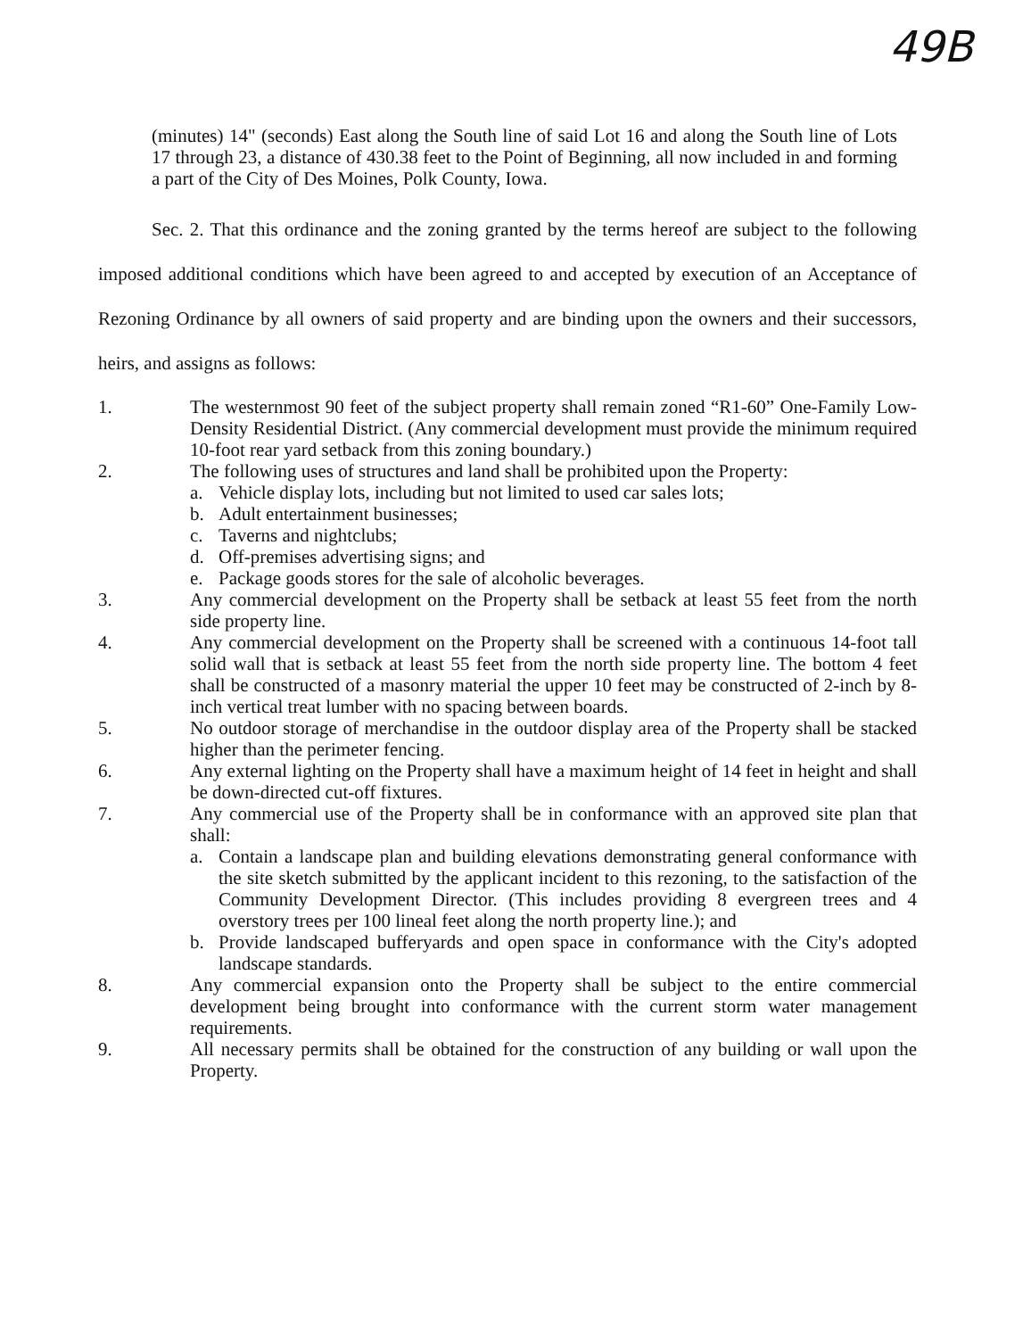49B
(minutes) 14" (seconds) East along the South line of said Lot 16 and along the South line of Lots 17 through 23, a distance of 430.38 feet to the Point of Beginning, all now included in and forming a part of the City of Des Moines, Polk County, Iowa.
Sec. 2. That this ordinance and the zoning granted by the terms hereof are subject to the following imposed additional conditions which have been agreed to and accepted by execution of an Acceptance of Rezoning Ordinance by all owners of said property and are binding upon the owners and their successors, heirs, and assigns as follows:
1. The westernmost 90 feet of the subject property shall remain zoned “R1-60” One-Family Low-Density Residential District. (Any commercial development must provide the minimum required 10-foot rear yard setback from this zoning boundary.)
2. The following uses of structures and land shall be prohibited upon the Property:
a. Vehicle display lots, including but not limited to used car sales lots;
b. Adult entertainment businesses;
c. Taverns and nightclubs;
d. Off-premises advertising signs; and
e. Package goods stores for the sale of alcoholic beverages.
3. Any commercial development on the Property shall be setback at least 55 feet from the north side property line.
4. Any commercial development on the Property shall be screened with a continuous 14-foot tall solid wall that is setback at least 55 feet from the north side property line. The bottom 4 feet shall be constructed of a masonry material the upper 10 feet may be constructed of 2-inch by 8-inch vertical treat lumber with no spacing between boards.
5. No outdoor storage of merchandise in the outdoor display area of the Property shall be stacked higher than the perimeter fencing.
6. Any external lighting on the Property shall have a maximum height of 14 feet in height and shall be down-directed cut-off fixtures.
7. Any commercial use of the Property shall be in conformance with an approved site plan that shall:
a. Contain a landscape plan and building elevations demonstrating general conformance with the site sketch submitted by the applicant incident to this rezoning, to the satisfaction of the Community Development Director. (This includes providing 8 evergreen trees and 4 overstory trees per 100 lineal feet along the north property line.); and
b. Provide landscaped bufferyards and open space in conformance with the City's adopted landscape standards.
8. Any commercial expansion onto the Property shall be subject to the entire commercial development being brought into conformance with the current storm water management requirements.
9. All necessary permits shall be obtained for the construction of any building or wall upon the Property.